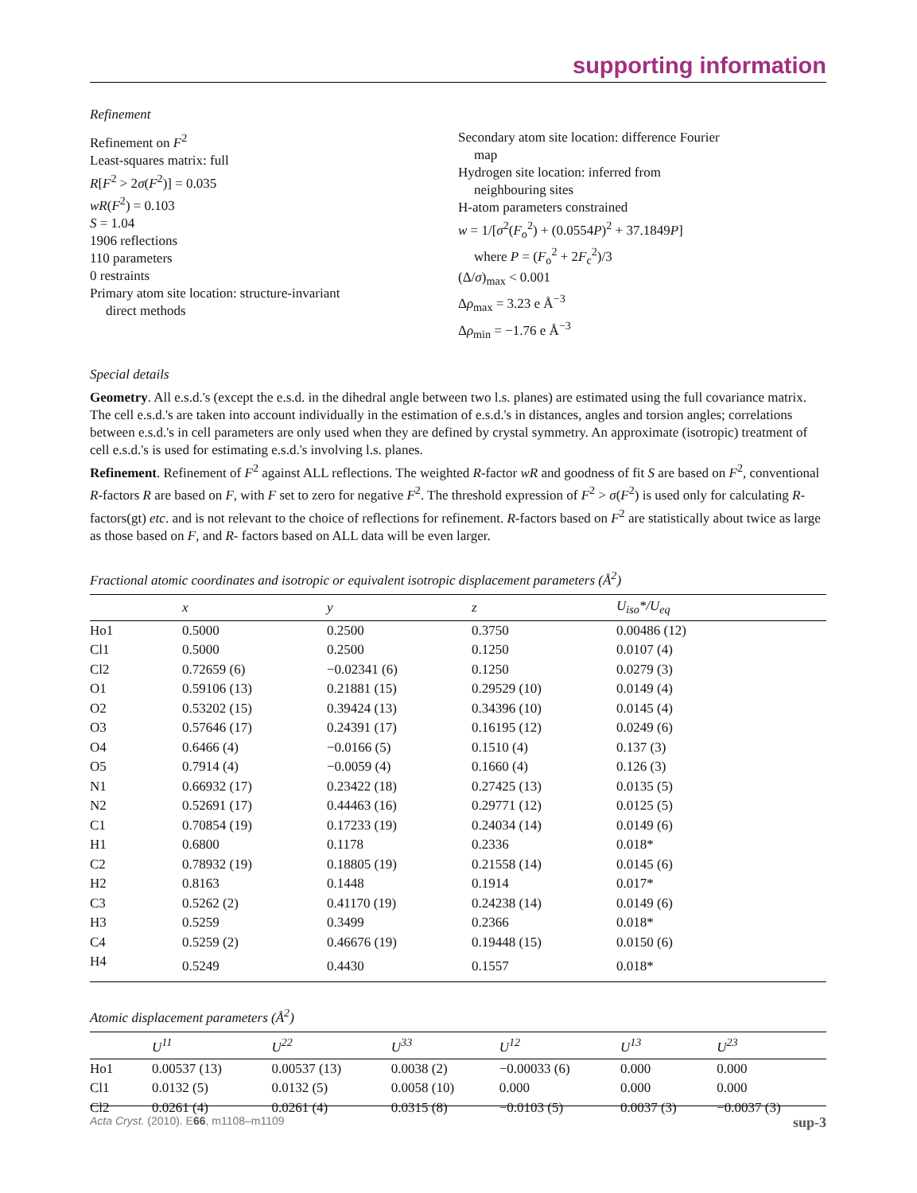supporting information
Refinement
Refinement on F<sup>2</sup>
Least-squares matrix: full
R[F<sup>2</sup> > 2σ(F<sup>2</sup>)] = 0.035
wR(F<sup>2</sup>) = 0.103
S = 1.04
1906 reflections
110 parameters
0 restraints
Primary atom site location: structure-invariant
direct methods
Secondary atom site location: difference Fourier
map
Hydrogen site location: inferred from
neighbouring sites
H-atom parameters constrained
w = 1/[σ<sup>2</sup>(F<sub>o</sub><sup>2</sup>) + (0.0554P)<sup>2</sup> + 37.1849P]
where P = (F<sub>o</sub><sup>2</sup> + 2F<sub>c</sub><sup>2</sup>)/3
(Δ/σ)<sub>max</sub> < 0.001
Δρ<sub>max</sub> = 3.23 e Å<sup>−3</sup>
Δρ<sub>min</sub> = −1.76 e Å<sup>−3</sup>
Special details
Geometry. All e.s.d.'s (except the e.s.d. in the dihedral angle between two l.s. planes) are estimated using the full covariance matrix. The cell e.s.d.'s are taken into account individually in the estimation of e.s.d.'s in distances, angles and torsion angles; correlations between e.s.d.'s in cell parameters are only used when they are defined by crystal symmetry. An approximate (isotropic) treatment of cell e.s.d.'s is used for estimating e.s.d.'s involving l.s. planes.
Refinement. Refinement of F<sup>2</sup> against ALL reflections. The weighted R-factor wR and goodness of fit S are based on F<sup>2</sup>, conventional R-factors R are based on F, with F set to zero for negative F<sup>2</sup>. The threshold expression of F<sup>2</sup> > σ(F<sup>2</sup>) is used only for calculating R-factors(gt) etc. and is not relevant to the choice of reflections for refinement. R-factors based on F<sup>2</sup> are statistically about twice as large as those based on F, and R- factors based on ALL data will be even larger.
Fractional atomic coordinates and isotropic or equivalent isotropic displacement parameters (Å<sup>2</sup>)
| | x | y | z | U<sub>iso</sub>*/ U<sub>eq</sub> |
| --- | --- | --- | --- | --- |
| Ho1 | 0.5000 | 0.2500 | 0.3750 | 0.00486 (12) |
| Cl1 | 0.5000 | 0.2500 | 0.1250 | 0.0107 (4) |
| Cl2 | 0.72659 (6) | −0.02341 (6) | 0.1250 | 0.0279 (3) |
| O1 | 0.59106 (13) | 0.21881 (15) | 0.29529 (10) | 0.0149 (4) |
| O2 | 0.53202 (15) | 0.39424 (13) | 0.34396 (10) | 0.0145 (4) |
| O3 | 0.57646 (17) | 0.24391 (17) | 0.16195 (12) | 0.0249 (6) |
| O4 | 0.6466 (4) | −0.0166 (5) | 0.1510 (4) | 0.137 (3) |
| O5 | 0.7914 (4) | −0.0059 (4) | 0.1660 (4) | 0.126 (3) |
| N1 | 0.66932 (17) | 0.23422 (18) | 0.27425 (13) | 0.0135 (5) |
| N2 | 0.52691 (17) | 0.44463 (16) | 0.29771 (12) | 0.0125 (5) |
| C1 | 0.70854 (19) | 0.17233 (19) | 0.24034 (14) | 0.0149 (6) |
| H1 | 0.6800 | 0.1178 | 0.2336 | 0.018* |
| C2 | 0.78932 (19) | 0.18805 (19) | 0.21558 (14) | 0.0145 (6) |
| H2 | 0.8163 | 0.1448 | 0.1914 | 0.017* |
| C3 | 0.5262 (2) | 0.41170 (19) | 0.24238 (14) | 0.0149 (6) |
| H3 | 0.5259 | 0.3499 | 0.2366 | 0.018* |
| C4 | 0.5259 (2) | 0.46676 (19) | 0.19448 (15) | 0.0150 (6) |
| H4 | 0.5249 | 0.4430 | 0.1557 | 0.018* |
Atomic displacement parameters (Å<sup>2</sup>)
| | U<sup>11</sup> | U<sup>22</sup> | U<sup>33</sup> | U<sup>12</sup> | U<sup>13</sup> | U<sup>23</sup> |
| --- | --- | --- | --- | --- | --- | --- |
| Ho1 | 0.00537 (13) | 0.00537 (13) | 0.0038 (2) | −0.00033 (6) | 0.000 | 0.000 |
| Cl1 | 0.0132 (5) | 0.0132 (5) | 0.0058 (10) | 0.000 | 0.000 | 0.000 |
| Cl2 | 0.0261 (4) | 0.0261 (4) | 0.0315 (8) | −0.0103 (5) | 0.0037 (3) | −0.0037 (3) |
Acta Cryst. (2010). E66, m1108–m1109 sup-3